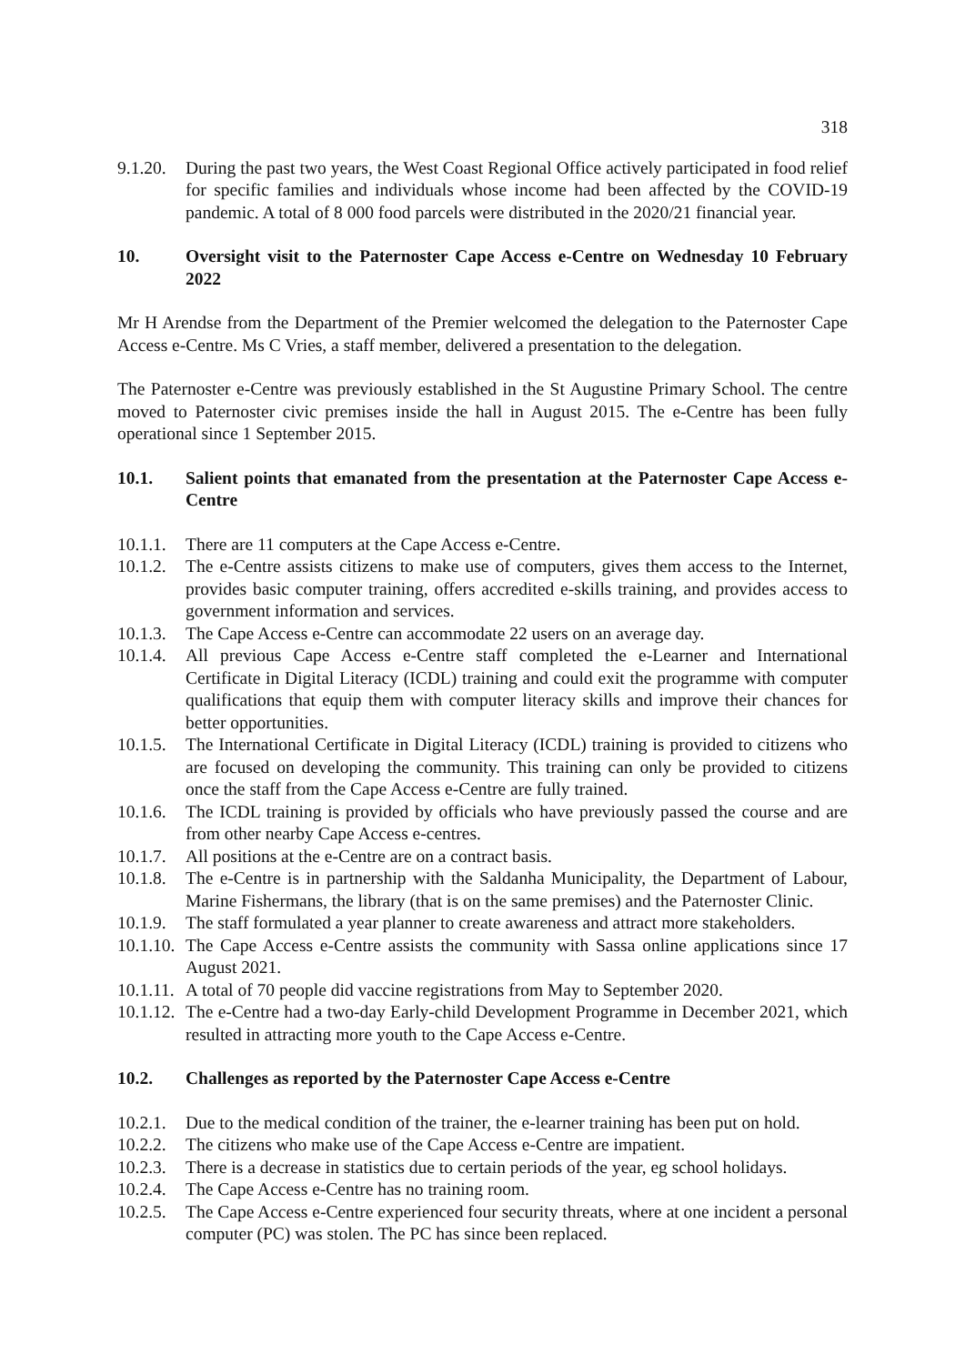318
9.1.20. During the past two years, the West Coast Regional Office actively participated in food relief for specific families and individuals whose income had been affected by the COVID-19 pandemic. A total of 8 000 food parcels were distributed in the 2020/21 financial year.
10. Oversight visit to the Paternoster Cape Access e-Centre on Wednesday 10 February 2022
Mr H Arendse from the Department of the Premier welcomed the delegation to the Paternoster Cape Access e-Centre. Ms C Vries, a staff member, delivered a presentation to the delegation.
The Paternoster e-Centre was previously established in the St Augustine Primary School. The centre moved to Paternoster civic premises inside the hall in August 2015. The e-Centre has been fully operational since 1 September 2015.
10.1. Salient points that emanated from the presentation at the Paternoster Cape Access e-Centre
10.1.1. There are 11 computers at the Cape Access e-Centre.
10.1.2. The e-Centre assists citizens to make use of computers, gives them access to the Internet, provides basic computer training, offers accredited e-skills training, and provides access to government information and services.
10.1.3. The Cape Access e-Centre can accommodate 22 users on an average day.
10.1.4. All previous Cape Access e-Centre staff completed the e-Learner and International Certificate in Digital Literacy (ICDL) training and could exit the programme with computer qualifications that equip them with computer literacy skills and improve their chances for better opportunities.
10.1.5. The International Certificate in Digital Literacy (ICDL) training is provided to citizens who are focused on developing the community. This training can only be provided to citizens once the staff from the Cape Access e-Centre are fully trained.
10.1.6. The ICDL training is provided by officials who have previously passed the course and are from other nearby Cape Access e-centres.
10.1.7. All positions at the e-Centre are on a contract basis.
10.1.8. The e-Centre is in partnership with the Saldanha Municipality, the Department of Labour, Marine Fishermans, the library (that is on the same premises) and the Paternoster Clinic.
10.1.9. The staff formulated a year planner to create awareness and attract more stakeholders.
10.1.10. The Cape Access e-Centre assists the community with Sassa online applications since 17 August 2021.
10.1.11. A total of 70 people did vaccine registrations from May to September 2020.
10.1.12. The e-Centre had a two-day Early-child Development Programme in December 2021, which resulted in attracting more youth to the Cape Access e-Centre.
10.2. Challenges as reported by the Paternoster Cape Access e-Centre
10.2.1. Due to the medical condition of the trainer, the e-learner training has been put on hold.
10.2.2. The citizens who make use of the Cape Access e-Centre are impatient.
10.2.3. There is a decrease in statistics due to certain periods of the year, eg school holidays.
10.2.4. The Cape Access e-Centre has no training room.
10.2.5. The Cape Access e-Centre experienced four security threats, where at one incident a personal computer (PC) was stolen. The PC has since been replaced.